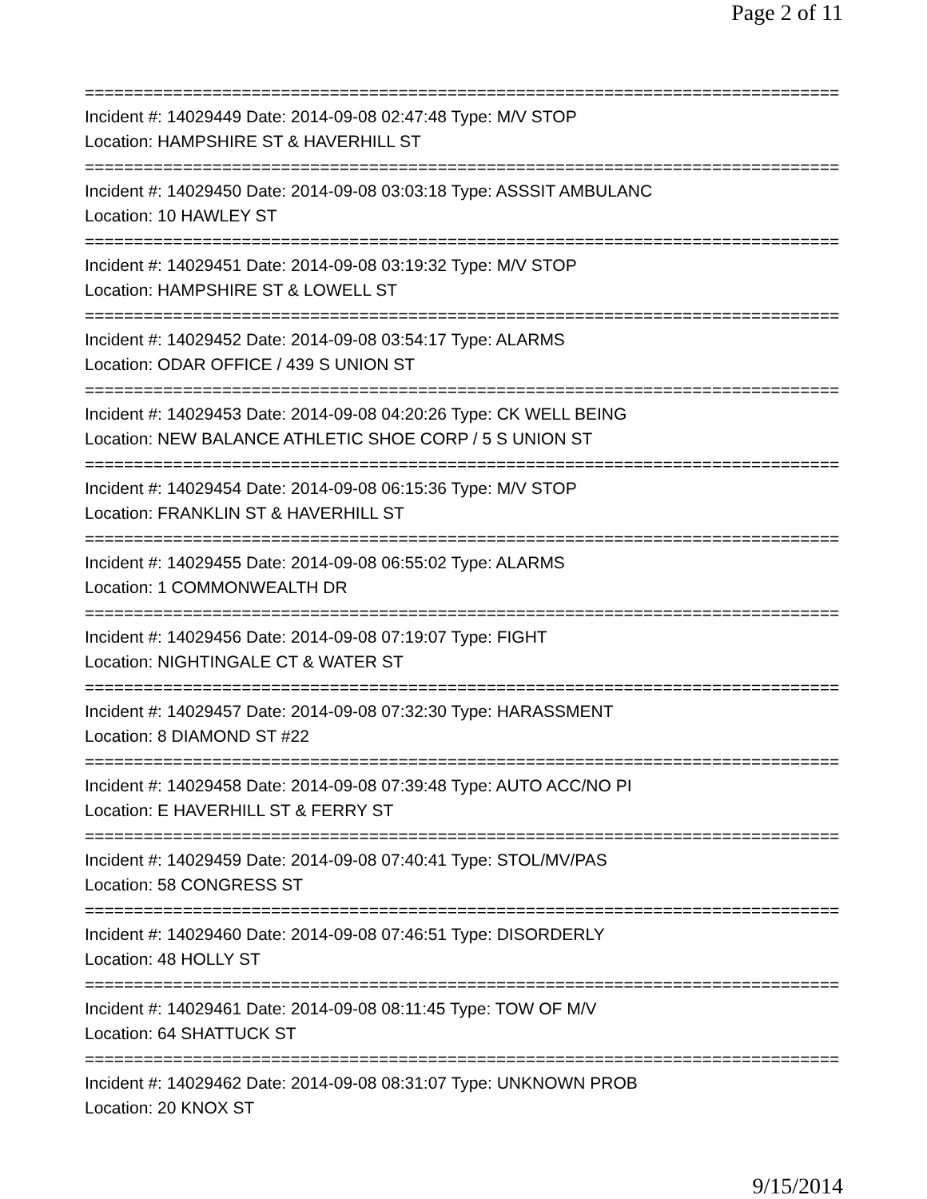Page 2 of 11
================================================================================
Incident #: 14029449 Date: 2014-09-08 02:47:48 Type: M/V STOP
Location: HAMPSHIRE ST & HAVERHILL ST
================================================================================
Incident #: 14029450 Date: 2014-09-08 03:03:18 Type: ASSSIT AMBULANC
Location: 10 HAWLEY ST
================================================================================
Incident #: 14029451 Date: 2014-09-08 03:19:32 Type: M/V STOP
Location: HAMPSHIRE ST & LOWELL ST
================================================================================
Incident #: 14029452 Date: 2014-09-08 03:54:17 Type: ALARMS
Location: ODAR OFFICE / 439 S UNION ST
================================================================================
Incident #: 14029453 Date: 2014-09-08 04:20:26 Type: CK WELL BEING
Location: NEW BALANCE ATHLETIC SHOE CORP / 5 S UNION ST
================================================================================
Incident #: 14029454 Date: 2014-09-08 06:15:36 Type: M/V STOP
Location: FRANKLIN ST & HAVERHILL ST
================================================================================
Incident #: 14029455 Date: 2014-09-08 06:55:02 Type: ALARMS
Location: 1 COMMONWEALTH DR
================================================================================
Incident #: 14029456 Date: 2014-09-08 07:19:07 Type: FIGHT
Location: NIGHTINGALE CT & WATER ST
================================================================================
Incident #: 14029457 Date: 2014-09-08 07:32:30 Type: HARASSMENT
Location: 8 DIAMOND ST #22
================================================================================
Incident #: 14029458 Date: 2014-09-08 07:39:48 Type: AUTO ACC/NO PI
Location: E HAVERHILL ST & FERRY ST
================================================================================
Incident #: 14029459 Date: 2014-09-08 07:40:41 Type: STOL/MV/PAS
Location: 58 CONGRESS ST
================================================================================
Incident #: 14029460 Date: 2014-09-08 07:46:51 Type: DISORDERLY
Location: 48 HOLLY ST
================================================================================
Incident #: 14029461 Date: 2014-09-08 08:11:45 Type: TOW OF M/V
Location: 64 SHATTUCK ST
================================================================================
Incident #: 14029462 Date: 2014-09-08 08:31:07 Type: UNKNOWN PROB
Location: 20 KNOX ST
9/15/2014